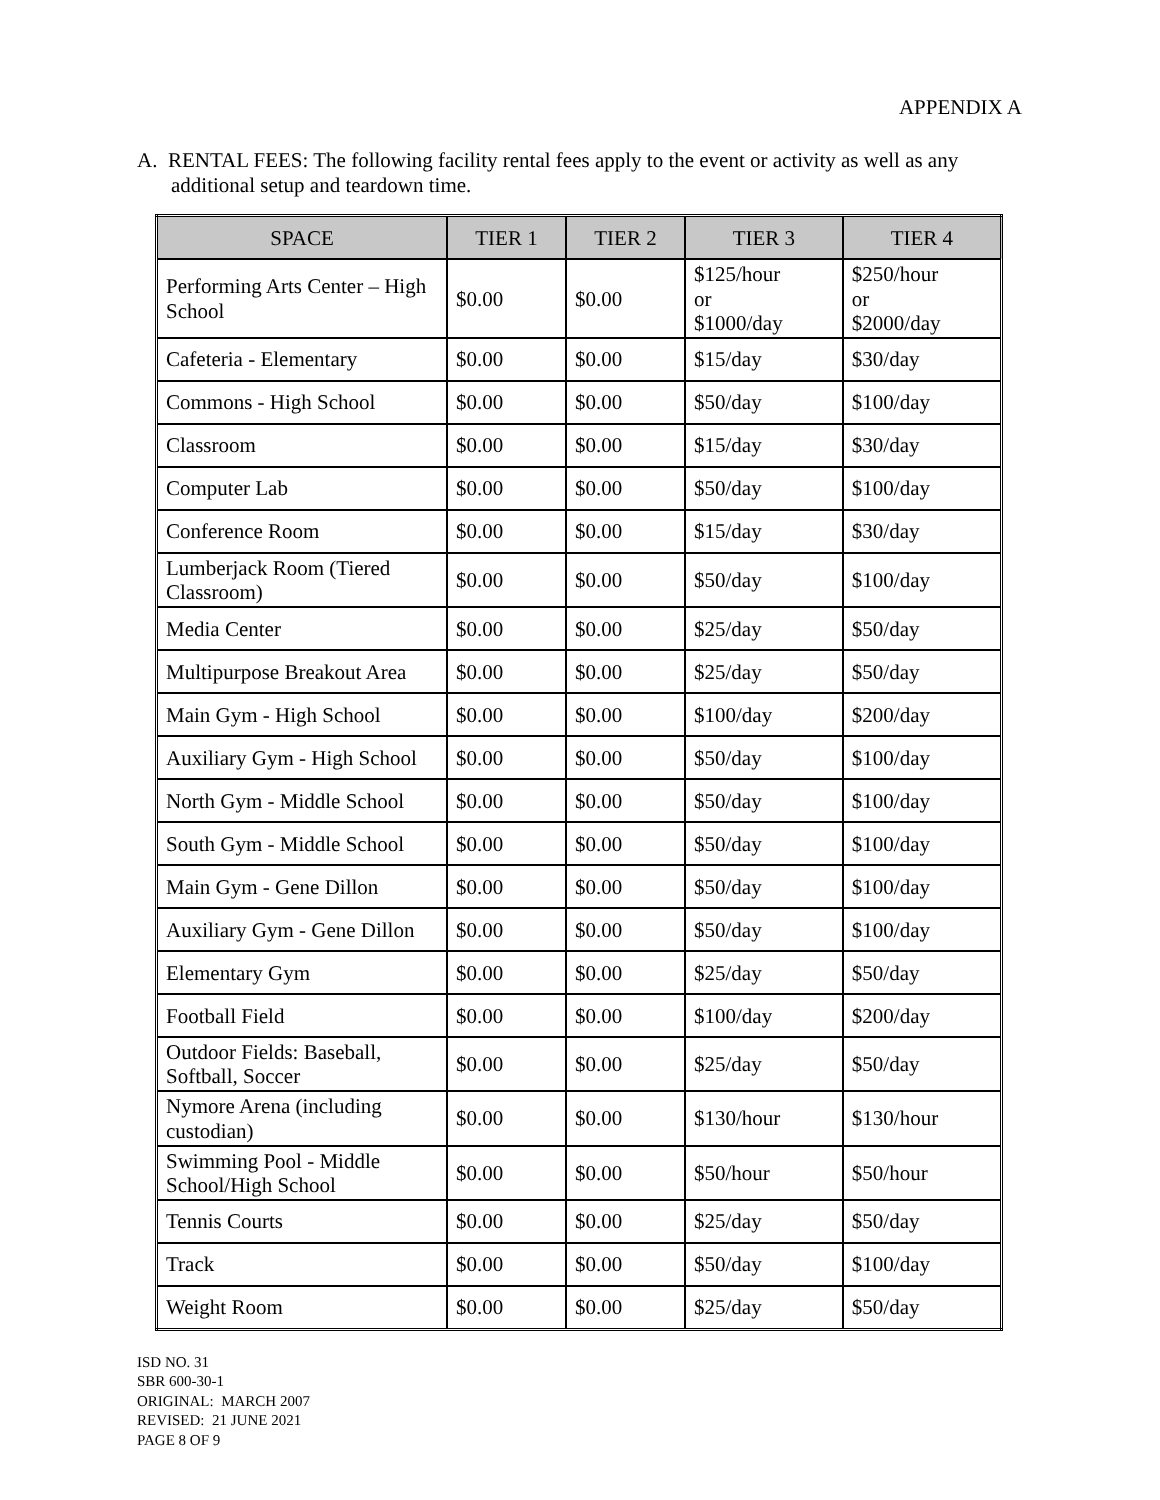APPENDIX A
A. RENTAL FEES: The following facility rental fees apply to the event or activity as well as any additional setup and teardown time.
| SPACE | TIER 1 | TIER 2 | TIER 3 | TIER 4 |
| --- | --- | --- | --- | --- |
| Performing Arts Center – High School | $0.00 | $0.00 | $125/hour or $1000/day | $250/hour or $2000/day |
| Cafeteria - Elementary | $0.00 | $0.00 | $15/day | $30/day |
| Commons - High School | $0.00 | $0.00 | $50/day | $100/day |
| Classroom | $0.00 | $0.00 | $15/day | $30/day |
| Computer Lab | $0.00 | $0.00 | $50/day | $100/day |
| Conference Room | $0.00 | $0.00 | $15/day | $30/day |
| Lumberjack Room (Tiered Classroom) | $0.00 | $0.00 | $50/day | $100/day |
| Media Center | $0.00 | $0.00 | $25/day | $50/day |
| Multipurpose Breakout Area | $0.00 | $0.00 | $25/day | $50/day |
| Main Gym - High School | $0.00 | $0.00 | $100/day | $200/day |
| Auxiliary Gym - High School | $0.00 | $0.00 | $50/day | $100/day |
| North Gym - Middle School | $0.00 | $0.00 | $50/day | $100/day |
| South Gym - Middle School | $0.00 | $0.00 | $50/day | $100/day |
| Main Gym - Gene Dillon | $0.00 | $0.00 | $50/day | $100/day |
| Auxiliary Gym - Gene Dillon | $0.00 | $0.00 | $50/day | $100/day |
| Elementary Gym | $0.00 | $0.00 | $25/day | $50/day |
| Football Field | $0.00 | $0.00 | $100/day | $200/day |
| Outdoor Fields: Baseball, Softball, Soccer | $0.00 | $0.00 | $25/day | $50/day |
| Nymore Arena (including custodian) | $0.00 | $0.00 | $130/hour | $130/hour |
| Swimming Pool - Middle School/High School | $0.00 | $0.00 | $50/hour | $50/hour |
| Tennis Courts | $0.00 | $0.00 | $25/day | $50/day |
| Track | $0.00 | $0.00 | $50/day | $100/day |
| Weight Room | $0.00 | $0.00 | $25/day | $50/day |
ISD NO. 31
SBR 600-30-1
ORIGINAL: MARCH 2007
REVISED: 21 JUNE 2021
PAGE 8 OF 9